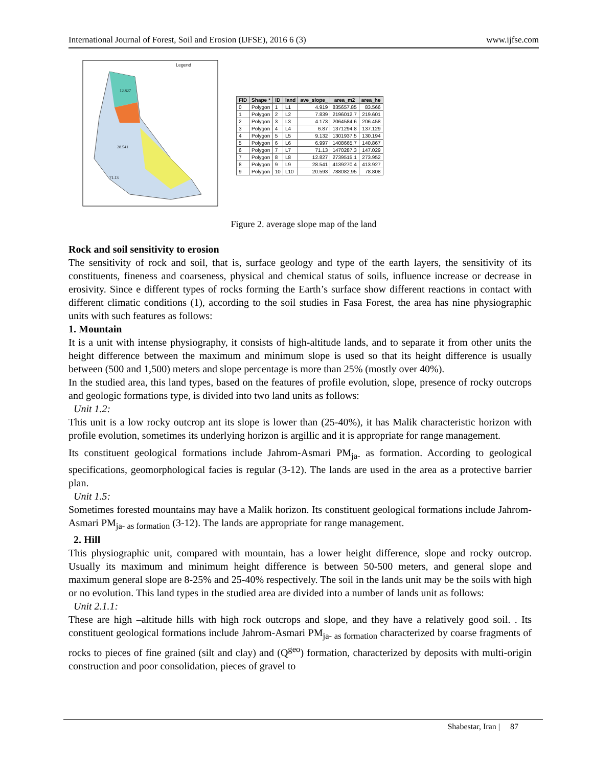International Journal of Forest, Soil and Erosion (IJFSE), 2016 6 (3) www.ijfse.com
Legend
12.827
28.541
71.13
| FID | Shape * | ID | land | ave_slope_ | area_m2 | area_he |
| --- | --- | --- | --- | --- | --- | --- |
| 0 | Polygon | 1 | L1 | 4.919 | 835657.85 | 83.566 |
| 1 | Polygon | 2 | L2 | 7.839 | 2196012.7 | 219.601 |
| 2 | Polygon | 3 | L3 | 4.173 | 2064584.6 | 206.458 |
| 3 | Polygon | 4 | L4 | 6.87 | 1371294.8 | 137.129 |
| 4 | Polygon | 5 | L5 | 9.132 | 1301937.5 | 130.194 |
| 5 | Polygon | 6 | L6 | 6.997 | 1408665.7 | 140.867 |
| 6 | Polygon | 7 | L7 | 71.13 | 1470287.3 | 147.029 |
| 7 | Polygon | 8 | L8 | 12.827 | 2739515.1 | 273.952 |
| 8 | Polygon | 9 | L9 | 28.541 | 4139270.4 | 413.927 |
| 9 | Polygon | 10 | L10 | 20.593 | 788082.95 | 78.808 |
Figure 2. average slope map of the land
Rock and soil sensitivity to erosion
The sensitivity of rock and soil, that is, surface geology and type of the earth layers, the sensitivity of its constituents, fineness and coarseness, physical and chemical status of soils, influence increase or decrease in erosivity. Since e different types of rocks forming the Earth’s surface show different reactions in contact with different climatic conditions (1), according to the soil studies in Fasa Forest, the area has nine physiographic units with such features as follows:
1. Mountain
It is a unit with intense physiography, it consists of high-altitude lands, and to separate it from other units the height difference between the maximum and minimum slope is used so that its height difference is usually between (500 and 1,500) meters and slope percentage is more than 25% (mostly over 40%).
In the studied area, this land types, based on the features of profile evolution, slope, presence of rocky outcrops and geologic formations type, is divided into two land units as follows:
Unit 1.2:
This unit is a low rocky outcrop ant its slope is lower than (25-40%), it has Malik characteristic horizon with profile evolution, sometimes its underlying horizon is argillic and it is appropriate for range management.
Its constituent geological formations include Jahrom-Asmari PM<sub>ja-</sub> as formation. According to geological specifications, geomorphological facies is regular (3-12). The lands are used in the area as a protective barrier plan.
Unit 1.5:
Sometimes forested mountains may have a Malik horizon. Its constituent geological formations include Jahrom-Asmari PM<sub>ja- as formation</sub> (3-12). The lands are appropriate for range management.
2. Hill
This physiographic unit, compared with mountain, has a lower height difference, slope and rocky outcrop. Usually its maximum and minimum height difference is between 50-500 meters, and general slope and maximum general slope are 8-25% and 25-40% respectively. The soil in the lands unit may be the soils with high or no evolution. This land types in the studied area are divided into a number of lands unit as follows:
Unit 2.1.1:
These are high –altitude hills with high rock outcrops and slope, and they have a relatively good soil. . Its constituent geological formations include Jahrom-Asmari PM<sub>ja- as formation</sub> characterized by coarse fragments of rocks to pieces of fine grained (silt and clay) and (Q<sup>geo</sup>) formation, characterized by deposits with multi-origin construction and poor consolidation, pieces of gravel to
Shabestar, Iran | 87